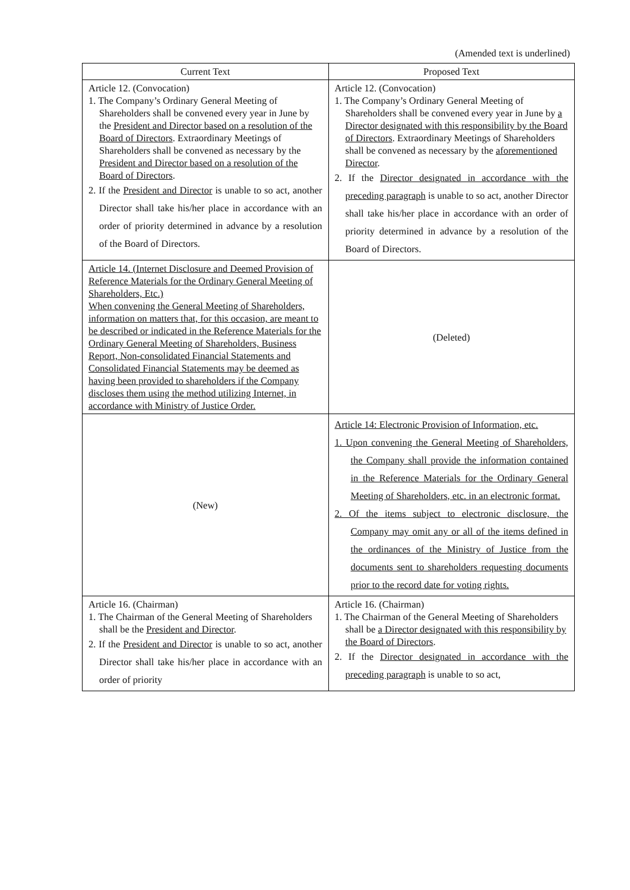(Amended text is underlined)
| Current Text | Proposed Text |
| --- | --- |
| Article 12. (Convocation) 1. The Company’s Ordinary General Meeting of Shareholders shall be convened every year in June by the President and Director based on a resolution of the Board of Directors . Extraordinary Meetings of Shareholders shall be convened as necessary by the President and Director based on a resolution of the Board of Directors . 2. If the President and Director is unable to so act, another Director shall take his/her place in accordance with an order of priority determined in advance by a resolution of the Board of Directors. | Article 12. (Convocation) 1. The Company’s Ordinary General Meeting of Shareholders shall be convened every year in June by a Director designated with this responsibility by the Board of Directors . Extraordinary Meetings of Shareholders shall be convened as necessary by the aforementioned Director . 2. If the Director designated in accordance with the preceding paragraph is unable to so act, another Director shall take his/her place in accordance with an order of priority determined in advance by a resolution of the Board of Directors. |
| Article 14. (Internet Disclosure and Deemed Provision of Reference Materials for the Ordinary General Meeting of Shareholders, Etc.) When convening the General Meeting of Shareholders, information on matters that, for this occasion, are meant to be described or indicated in the Reference Materials for the Ordinary General Meeting of Shareholders, Business Report, Non-consolidated Financial Statements and Consolidated Financial Statements may be deemed as having been provided to shareholders if the Company discloses them using the method utilizing Internet, in accordance with Ministry of Justice Order. | (Deleted) |
| (New) | Article 14: Electronic Provision of Information, etc. 1. Upon convening the General Meeting of Shareholders, the Company shall provide the information contained in the Reference Materials for the Ordinary General Meeting of Shareholders, etc. in an electronic format. 2. Of the items subject to electronic disclosure, the Company may omit any or all of the items defined in the ordinances of the Ministry of Justice from the documents sent to shareholders requesting documents prior to the record date for voting rights. |
| Article 16. (Chairman) 1. The Chairman of the General Meeting of Shareholders shall be the President and Director . 2. If the President and Director is unable to so act, another Director shall take his/her place in accordance with an order of priority | Article 16. (Chairman) 1. The Chairman of the General Meeting of Shareholders shall be a Director designated with this responsibility by the Board of Directors . 2. If the Director designated in accordance with the preceding paragraph is unable to so act, |